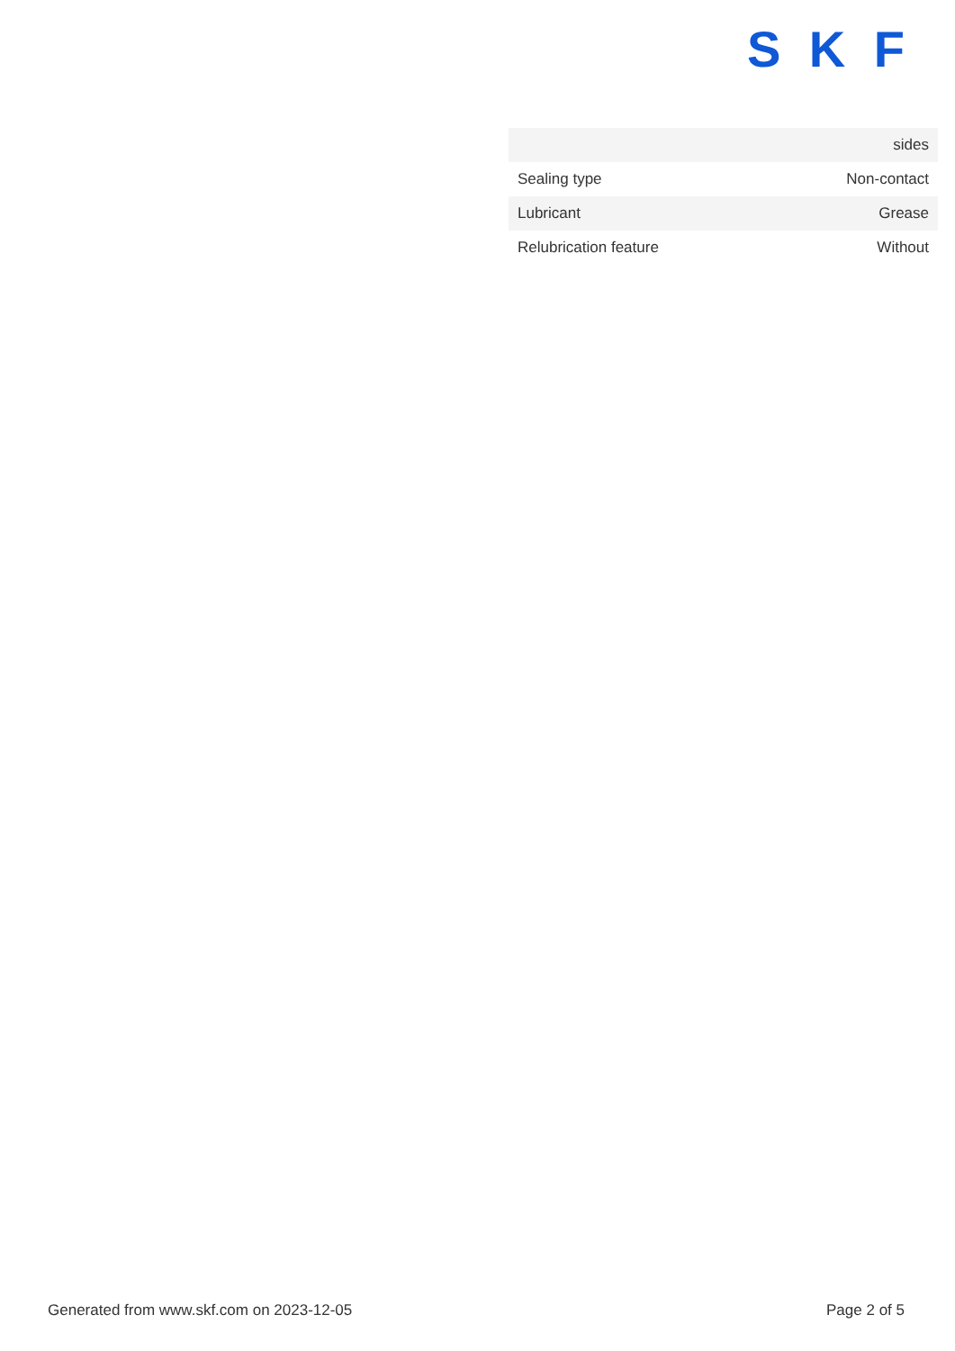SKF
| | sides |
| Sealing type | Non-contact |
| Lubricant | Grease |
| Relubrication feature | Without |
Generated from www.skf.com on 2023-12-05 Page 2 of 5